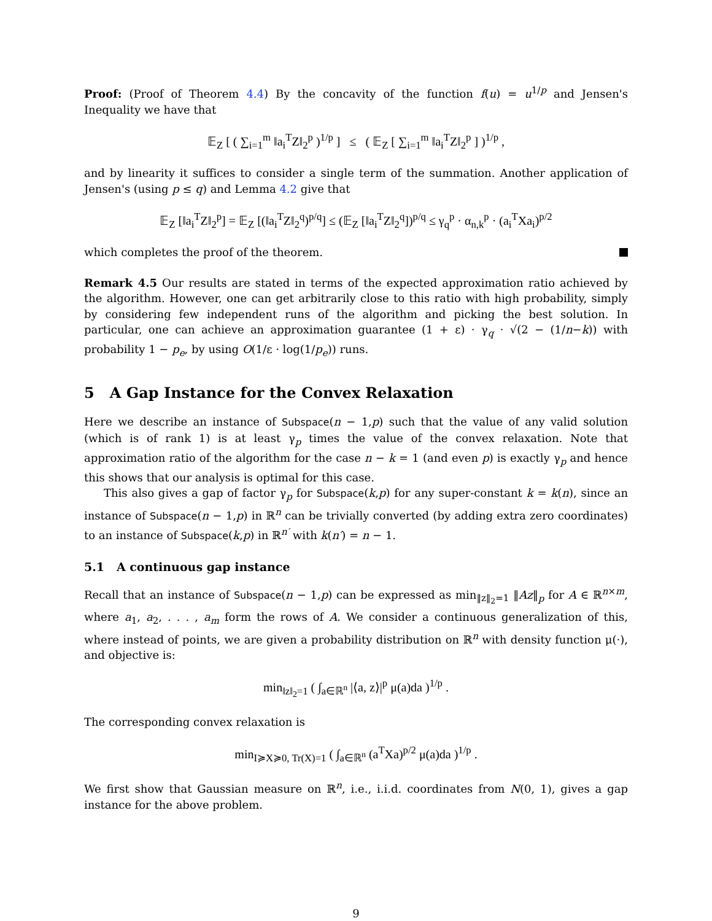Proof: (Proof of Theorem 4.4) By the concavity of the function f(u) = u<sup>1/p</sup> and Jensen's Inequality we have that
𝔼<sub>Z</sub> [ ( ∑<sub>i=1</sub><sup>m</sup> ‖a<sub>i</sub><sup>T</sup>Z‖<sub>2</sub><sup>p</sup> )<sup>1/p</sup> ] ≤ ( 𝔼<sub>Z</sub> [ ∑<sub>i=1</sub><sup>m</sup> ‖a<sub>i</sub><sup>T</sup>Z‖<sub>2</sub><sup>p</sup> ] )<sup>1/p</sup> ,
and by linearity it suffices to consider a single term of the summation. Another application of Jensen's (using p ≤ q) and Lemma 4.2 give that
𝔼<sub>Z</sub> [‖a<sub>i</sub><sup>T</sup>Z‖<sub>2</sub><sup>p</sup>] = 𝔼<sub>Z</sub> [(‖a<sub>i</sub><sup>T</sup>Z‖<sub>2</sub><sup>q</sup>)<sup>p/q</sup>] ≤ (𝔼<sub>Z</sub> [‖a<sub>i</sub><sup>T</sup>Z‖<sub>2</sub><sup>q</sup>])<sup>p/q</sup> ≤ γ<sub>q</sub><sup>p</sup> · α<sub>n,k</sub><sup>p</sup> · (a<sub>i</sub><sup>T</sup>Xa<sub>i</sub>)<sup>p/2</sup>
which completes the proof of the theorem.
Remark 4.5 Our results are stated in terms of the expected approximation ratio achieved by the algorithm. However, one can get arbitrarily close to this ratio with high probability, simply by considering few independent runs of the algorithm and picking the best solution. In particular, one can achieve an approximation guarantee (1 + ε) · γ<sub>q</sub> · √(2 − (1/n−k)) with probability 1 − p<sub>e</sub>, by using O(1/ε · log(1/p<sub>e</sub>)) runs.
5 A Gap Instance for the Convex Relaxation
Here we describe an instance of Subspace(n − 1,p) such that the value of any valid solution (which is of rank 1) is at least γ<sub>p</sub> times the value of the convex relaxation. Note that approximation ratio of the algorithm for the case n − k = 1 (and even p) is exactly γ<sub>p</sub> and hence this shows that our analysis is optimal for this case.
This also gives a gap of factor γ<sub>p</sub> for Subspace(k,p) for any super-constant k = k(n), since an instance of Subspace(n − 1,p) in ℝ<sup>n</sup> can be trivially converted (by adding extra zero coordinates) to an instance of Subspace(k,p) in ℝ<sup>n′</sup> with k(n′) = n − 1.
5.1 A continuous gap instance
Recall that an instance of Subspace(n − 1,p) can be expressed as min<sub>‖z‖<sub>2</sub>=1</sub> ‖Az‖<sub>p</sub> for A ∈ ℝ<sup>n×m</sup>, where a<sub>1</sub>, a<sub>2</sub>, . . . , a<sub>m</sub> form the rows of A. We consider a continuous generalization of this, where instead of points, we are given a probability distribution on ℝ<sup>n</sup> with density function μ(·), and objective is:
min<sub>‖z‖<sub>2</sub>=1</sub> ( ∫<sub>a∈ℝ<sup>n</sup></sub> |⟨a, z⟩|<sup>p</sup> μ(a)da )<sup>1/p</sup> .
The corresponding convex relaxation is
min<sub>I≽X≽0, Tr(X)=1</sub> ( ∫<sub>a∈ℝ<sup>n</sup></sub> (a<sup>T</sup>Xa)<sup>p/2</sup> μ(a)da )<sup>1/p</sup> .
We first show that Gaussian measure on ℝ<sup>n</sup>, i.e., i.i.d. coordinates from N(0, 1), gives a gap instance for the above problem.
9